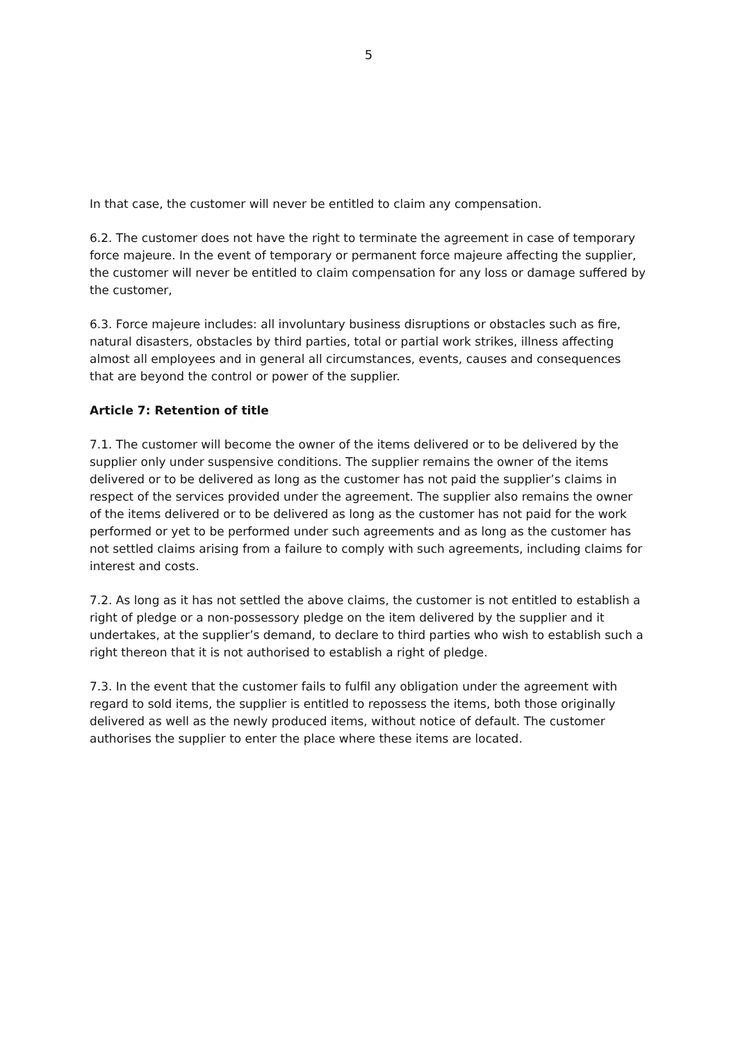5
In that case, the customer will never be entitled to claim any compensation.
6.2. The customer does not have the right to terminate the agreement in case of temporary force majeure. In the event of temporary or permanent force majeure affecting the supplier, the customer will never be entitled to claim compensation for any loss or damage suffered by the customer,
6.3. Force majeure includes: all involuntary business disruptions or obstacles such as fire, natural disasters, obstacles by third parties, total or partial work strikes, illness affecting almost all employees and in general all circumstances, events, causes and consequences that are beyond the control or power of the supplier.
Article 7: Retention of title
7.1. The customer will become the owner of the items delivered or to be delivered by the supplier only under suspensive conditions. The supplier remains the owner of the items delivered or to be delivered as long as the customer has not paid the supplier’s claims in respect of the services provided under the agreement. The supplier also remains the owner of the items delivered or to be delivered as long as the customer has not paid for the work performed or yet to be performed under such agreements and as long as the customer has not settled claims arising from a failure to comply with such agreements, including claims for interest and costs.
7.2. As long as it has not settled the above claims, the customer is not entitled to establish a right of pledge or a non-possessory pledge on the item delivered by the supplier and it undertakes, at the supplier’s demand, to declare to third parties who wish to establish such a right thereon that it is not authorised to establish a right of pledge.
7.3. In the event that the customer fails to fulfil any obligation under the agreement with regard to sold items, the supplier is entitled to repossess the items, both those originally delivered as well as the newly produced items, without notice of default. The customer authorises the supplier to enter the place where these items are located.